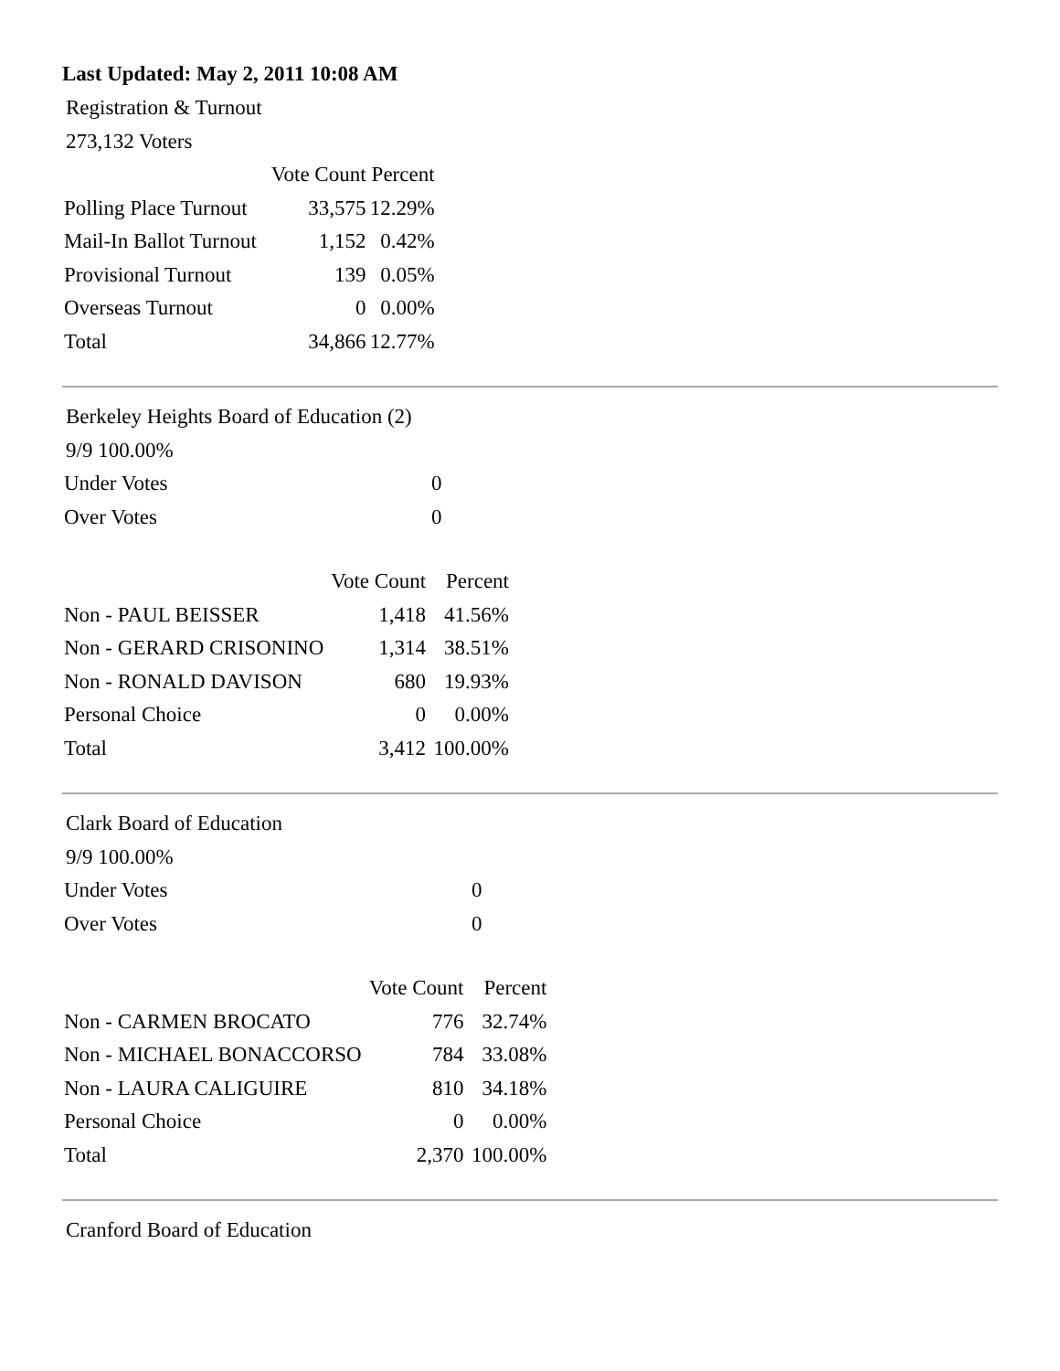Last Updated: May 2, 2011 10:08 AM
Registration & Turnout
273,132 Voters
| | Vote Count | Percent |
| --- | --- | --- |
| Polling Place Turnout | 33,575 | 12.29% |
| Mail-In Ballot Turnout | 1,152 | 0.42% |
| Provisional Turnout | 139 | 0.05% |
| Overseas Turnout | 0 | 0.00% |
| Total | 34,866 | 12.77% |
Berkeley Heights Board of Education (2)
9/9 100.00%
| Under Votes | 0 |
| Over Votes | 0 |
| | Vote Count | Percent |
| --- | --- | --- |
| Non - PAUL BEISSER | 1,418 | 41.56% |
| Non - GERARD CRISONINO | 1,314 | 38.51% |
| Non - RONALD DAVISON | 680 | 19.93% |
| Personal Choice | 0 | 0.00% |
| Total | 3,412 | 100.00% |
Clark Board of Education
9/9 100.00%
| Under Votes | 0 |
| Over Votes | 0 |
| | Vote Count | Percent |
| --- | --- | --- |
| Non - CARMEN BROCATO | 776 | 32.74% |
| Non - MICHAEL BONACCORSO | 784 | 33.08% |
| Non - LAURA CALIGUIRE | 810 | 34.18% |
| Personal Choice | 0 | 0.00% |
| Total | 2,370 | 100.00% |
Cranford Board of Education